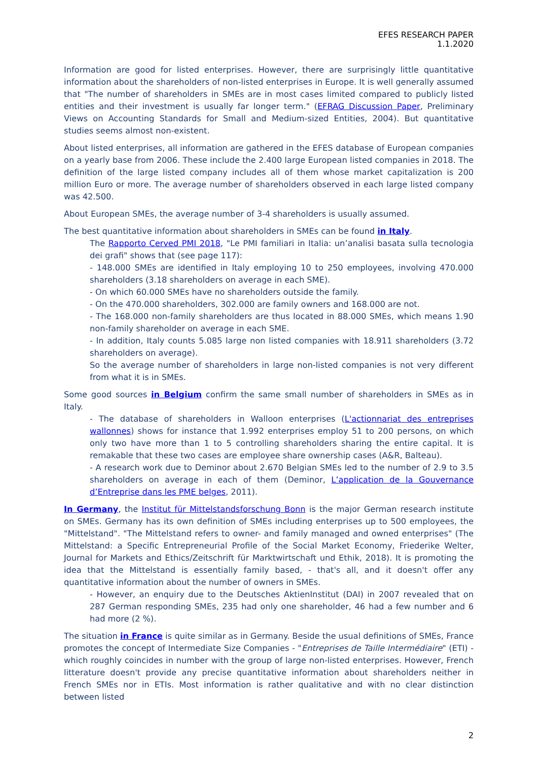EFES RESEARCH PAPER
1.1.2020
Information are good for listed enterprises. However, there are surprisingly little quantitative information about the shareholders of non-listed enterprises in Europe. It is well generally assumed that "The number of shareholders in SMEs are in most cases limited compared to publicly listed entities and their investment is usually far longer term." (EFRAG Discussion Paper, Preliminary Views on Accounting Standards for Small and Medium-sized Entities, 2004). But quantitative studies seems almost non-existent.
About listed enterprises, all information are gathered in the EFES database of European companies on a yearly base from 2006. These include the 2.400 large European listed companies in 2018. The definition of the large listed company includes all of them whose market capitalization is 200 million Euro or more. The average number of shareholders observed in each large listed company was 42.500.
About European SMEs, the average number of 3-4 shareholders is usually assumed.
The best quantitative information about shareholders in SMEs can be found in Italy.
The Rapporto Cerved PMI 2018, "Le PMI familiari in Italia: un’analisi basata sulla tecnologia dei grafi" shows that (see page 117):
- 148.000 SMEs are identified in Italy employing 10 to 250 employees, involving 470.000 shareholders (3.18 shareholders on average in each SME).
- On which 60.000 SMEs have no shareholders outside the family.
- On the 470.000 shareholders, 302.000 are family owners and 168.000 are not.
- The 168.000 non-family shareholders are thus located in 88.000 SMEs, which means 1.90 non-family shareholder on average in each SME.
- In addition, Italy counts 5.085 large non listed companies with 18.911 shareholders (3.72 shareholders on average).
So the average number of shareholders in large non-listed companies is not very different from what it is in SMEs.
Some good sources in Belgium confirm the same small number of shareholders in SMEs as in Italy.
- The database of shareholders in Walloon enterprises (L'actionnariat des entreprises wallonnes) shows for instance that 1.992 enterprises employ 51 to 200 persons, on which only two have more than 1 to 5 controlling shareholders sharing the entire capital. It is remakable that these two cases are employee share ownership cases (A&R, Balteau).
- A research work due to Deminor about 2.670 Belgian SMEs led to the number of 2.9 to 3.5 shareholders on average in each of them (Deminor, L’application de la Gouvernance d’Entreprise dans les PME belges, 2011).
In Germany, the Institut für Mittelstandsforschung Bonn is the major German research institute on SMEs. Germany has its own definition of SMEs including enterprises up to 500 employees, the "Mittelstand". "The Mittelstand refers to owner- and family managed and owned enterprises" (The Mittelstand: a Specific Entrepreneurial Profile of the Social Market Economy, Friederike Welter, Journal for Markets and Ethics/Zeitschrift für Marktwirtschaft und Ethik, 2018). It is promoting the idea that the Mittelstand is essentially family based, - that's all, and it doesn't offer any quantitative information about the number of owners in SMEs.
- However, an enquiry due to the Deutsches AktienInstitut (DAI) in 2007 revealed that on 287 German responding SMEs, 235 had only one shareholder, 46 had a few number and 6 had more (2 %).
The situation in France is quite similar as in Germany. Beside the usual definitions of SMEs, France promotes the concept of Intermediate Size Companies - "Entreprises de Taille Intermédiaire" (ETI) - which roughly coincides in number with the group of large non-listed enterprises. However, French litterature doesn't provide any precise quantitative information about shareholders neither in French SMEs nor in ETIs. Most information is rather qualitative and with no clear distinction between listed
2